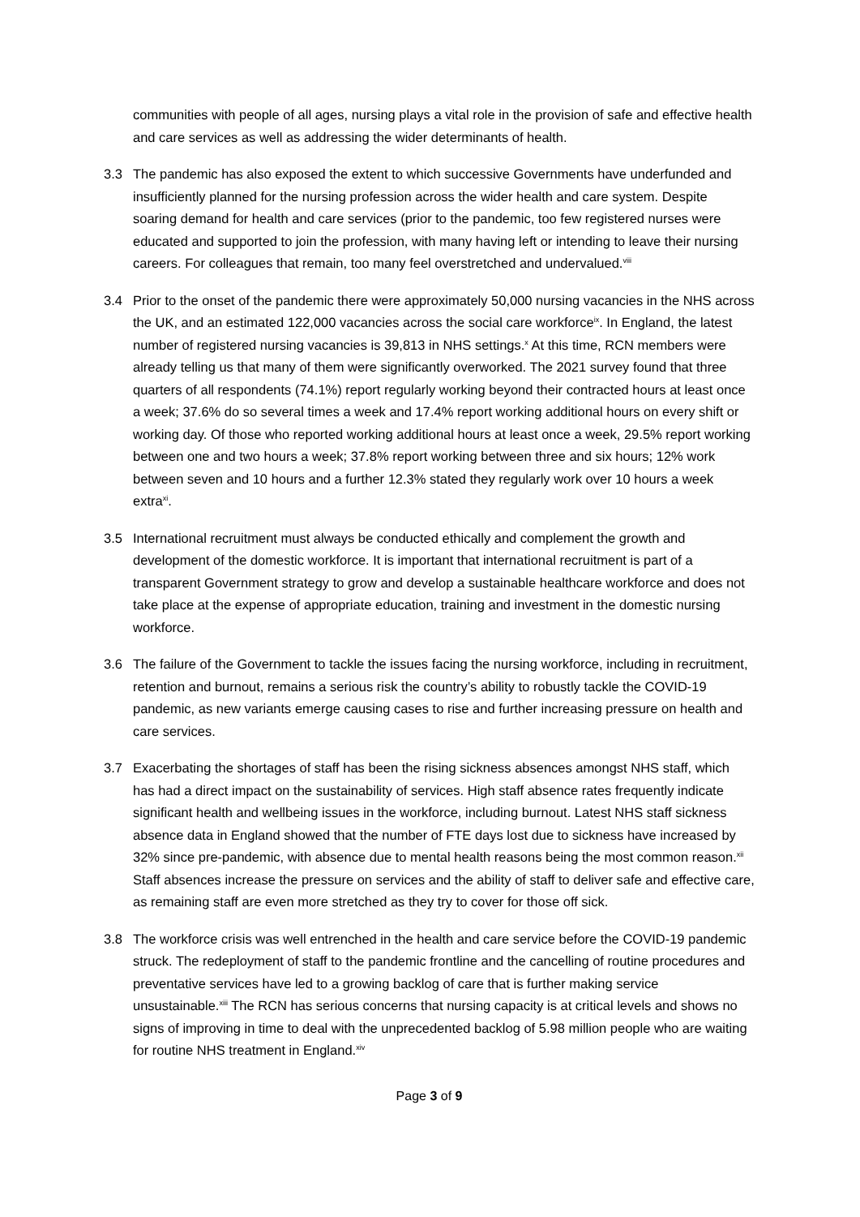communities with people of all ages, nursing plays a vital role in the provision of safe and effective health and care services as well as addressing the wider determinants of health.
3.3 The pandemic has also exposed the extent to which successive Governments have underfunded and insufficiently planned for the nursing profession across the wider health and care system. Despite soaring demand for health and care services (prior to the pandemic, too few registered nurses were educated and supported to join the profession, with many having left or intending to leave their nursing careers. For colleagues that remain, too many feel overstretched and undervalued.<sup>viii</sup>
3.4 Prior to the onset of the pandemic there were approximately 50,000 nursing vacancies in the NHS across the UK, and an estimated 122,000 vacancies across the social care workforce<sup>ix</sup>. In England, the latest number of registered nursing vacancies is 39,813 in NHS settings.<sup>x</sup> At this time, RCN members were already telling us that many of them were significantly overworked. The 2021 survey found that three quarters of all respondents (74.1%) report regularly working beyond their contracted hours at least once a week; 37.6% do so several times a week and 17.4% report working additional hours on every shift or working day. Of those who reported working additional hours at least once a week, 29.5% report working between one and two hours a week; 37.8% report working between three and six hours; 12% work between seven and 10 hours and a further 12.3% stated they regularly work over 10 hours a week extra<sup>xi</sup>.
3.5 International recruitment must always be conducted ethically and complement the growth and development of the domestic workforce. It is important that international recruitment is part of a transparent Government strategy to grow and develop a sustainable healthcare workforce and does not take place at the expense of appropriate education, training and investment in the domestic nursing workforce.
3.6 The failure of the Government to tackle the issues facing the nursing workforce, including in recruitment, retention and burnout, remains a serious risk the country’s ability to robustly tackle the COVID-19 pandemic, as new variants emerge causing cases to rise and further increasing pressure on health and care services.
3.7 Exacerbating the shortages of staff has been the rising sickness absences amongst NHS staff, which has had a direct impact on the sustainability of services. High staff absence rates frequently indicate significant health and wellbeing issues in the workforce, including burnout. Latest NHS staff sickness absence data in England showed that the number of FTE days lost due to sickness have increased by 32% since pre-pandemic, with absence due to mental health reasons being the most common reason.<sup>xii</sup> Staff absences increase the pressure on services and the ability of staff to deliver safe and effective care, as remaining staff are even more stretched as they try to cover for those off sick.
3.8 The workforce crisis was well entrenched in the health and care service before the COVID-19 pandemic struck. The redeployment of staff to the pandemic frontline and the cancelling of routine procedures and preventative services have led to a growing backlog of care that is further making service unsustainable.<sup>xiii</sup> The RCN has serious concerns that nursing capacity is at critical levels and shows no signs of improving in time to deal with the unprecedented backlog of 5.98 million people who are waiting for routine NHS treatment in England.<sup>xiv</sup>
Page 3 of 9